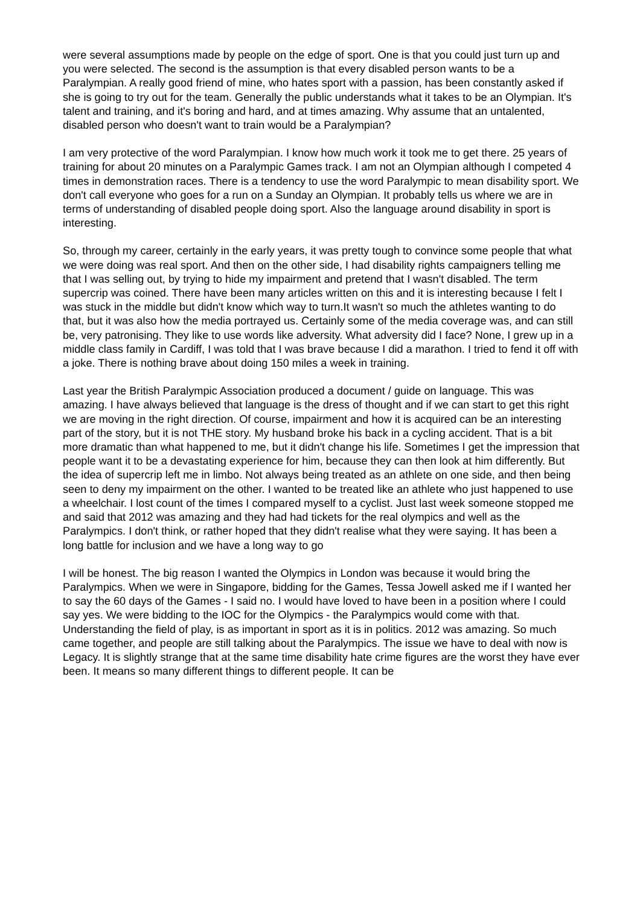were several assumptions made by people on the edge of sport. One is that you could just turn up and you were selected. The second is the assumption is that every disabled person wants to be a Paralympian. A really good friend of mine, who hates sport with a passion, has been constantly asked if she is going to try out for the team. Generally the public understands what it takes to be an Olympian. It's talent and training, and it's boring and hard, and at times amazing. Why assume that an untalented, disabled person who doesn't want to train would be a Paralympian?
I am very protective of the word Paralympian. I know how much work it took me to get there. 25 years of training for about 20 minutes on a Paralympic Games track. I am not an Olympian although I competed 4 times in demonstration races. There is a tendency to use the word Paralympic to mean disability sport. We don't call everyone who goes for a run on a Sunday an Olympian. It probably tells us where we are in terms of understanding of disabled people doing sport. Also the language around disability in sport is interesting.
So, through my career, certainly in the early years, it was pretty tough to convince some people that what we were doing was real sport. And then on the other side, I had disability rights campaigners telling me that I was selling out, by trying to hide my impairment and pretend that I wasn't disabled. The term supercrip was coined. There have been many articles written on this and it is interesting because I felt I was stuck in the middle but didn't know which way to turn.It wasn't so much the athletes wanting to do that, but it was also how the media portrayed us. Certainly some of the media coverage was, and can still be, very patronising. They like to use words like adversity. What adversity did I face? None, I grew up in a middle class family in Cardiff, I was told that I was brave because I did a marathon. I tried to fend it off with a joke. There is nothing brave about doing 150 miles a week in training.
Last year the British Paralympic Association produced a document / guide on language. This was amazing. I have always believed that language is the dress of thought and if we can start to get this right we are moving in the right direction. Of course, impairment and how it is acquired can be an interesting part of the story, but it is not THE story. My husband broke his back in a cycling accident. That is a bit more dramatic than what happened to me, but it didn't change his life. Sometimes I get the impression that people want it to be a devastating experience for him, because they can then look at him differently. But the idea of supercrip left me in limbo. Not always being treated as an athlete on one side, and then being seen to deny my impairment on the other. I wanted to be treated like an athlete who just happened to use a wheelchair. I lost count of the times I compared myself to a cyclist. Just last week someone stopped me and said that 2012 was amazing and they had had tickets for the real olympics and well as the Paralympics. I don't think, or rather hoped that they didn't realise what they were saying. It has been a long battle for inclusion and we have a long way to go
I will be honest. The big reason I wanted the Olympics in London was because it would bring the Paralympics. When we were in Singapore, bidding for the Games, Tessa Jowell asked me if I wanted her to say the 60 days of the Games - I said no. I would have loved to have been in a position where I could say yes. We were bidding to the IOC for the Olympics - the Paralympics would come with that. Understanding the field of play, is as important in sport as it is in politics. 2012 was amazing. So much came together, and people are still talking about the Paralympics. The issue we have to deal with now is Legacy. It is slightly strange that at the same time disability hate crime figures are the worst they have ever been. It means so many different things to different people. It can be